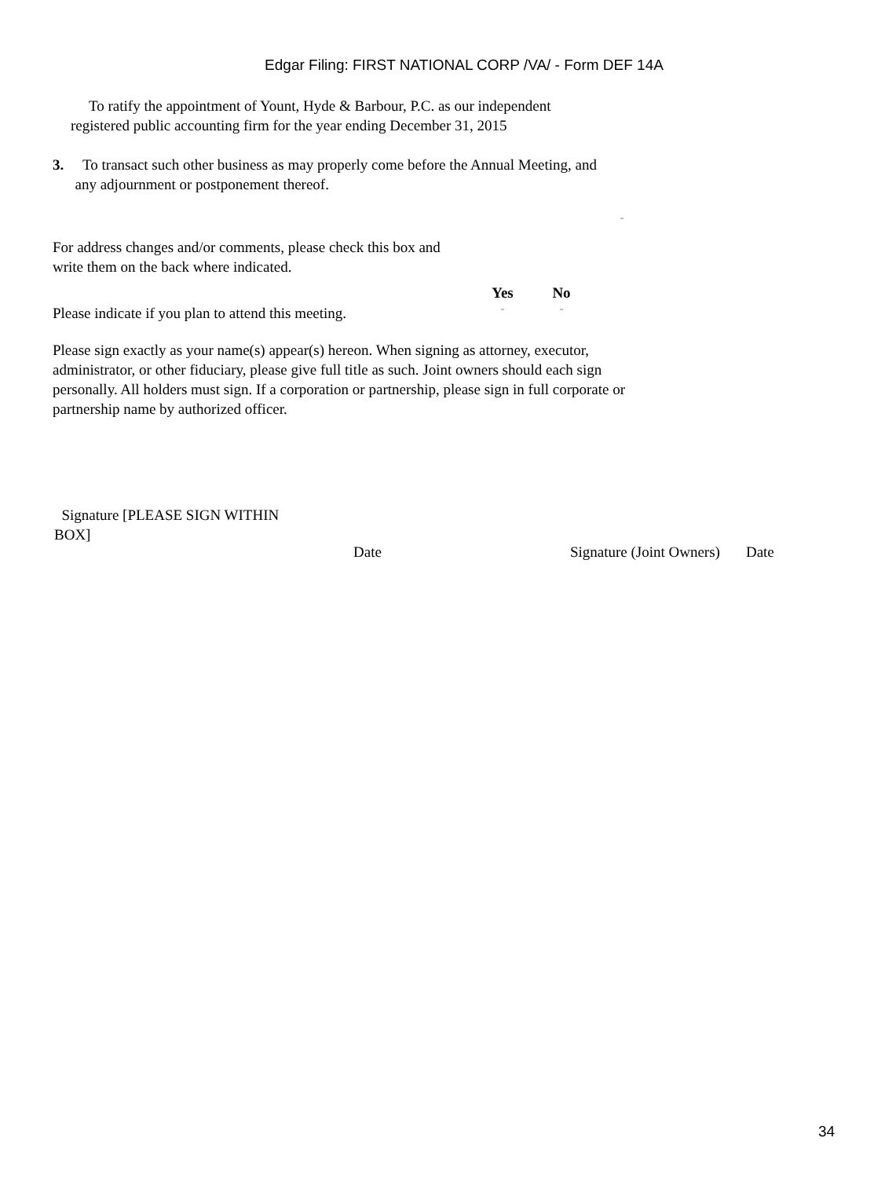Edgar Filing: FIRST NATIONAL CORP /VA/ - Form DEF 14A
To ratify the appointment of Yount, Hyde & Barbour, P.C. as our independent
registered public accounting firm for the year ending December 31, 2015
3. To transact such other business as may properly come before the Annual Meeting, and
any adjournment or postponement thereof.
¨
For address changes and/or comments, please check this box and
write them on the back where indicated.
Please indicate if you plan to attend this meeting.
Yes
¨
No
¨
Please sign exactly as your name(s) appear(s) hereon. When signing as attorney, executor, administrator, or other fiduciary, please give full title as such. Joint owners should each sign personally. All holders must sign. If a corporation or partnership, please sign in full corporate or partnership name by authorized officer.
Signature [PLEASE SIGN WITHIN BOX]
Date Signature (Joint Owners) Date
34